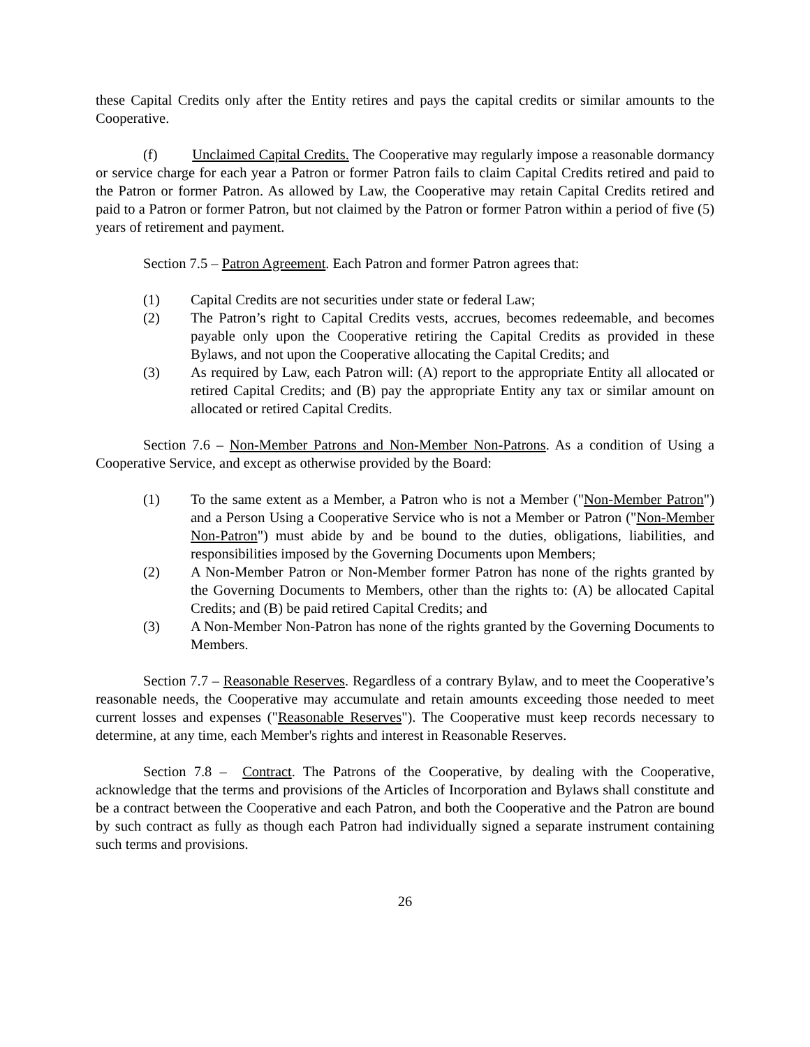these Capital Credits only after the Entity retires and pays the capital credits or similar amounts to the Cooperative.
(f) Unclaimed Capital Credits. The Cooperative may regularly impose a reasonable dormancy or service charge for each year a Patron or former Patron fails to claim Capital Credits retired and paid to the Patron or former Patron. As allowed by Law, the Cooperative may retain Capital Credits retired and paid to a Patron or former Patron, but not claimed by the Patron or former Patron within a period of five (5) years of retirement and payment.
Section 7.5 – Patron Agreement. Each Patron and former Patron agrees that:
(1) Capital Credits are not securities under state or federal Law;
(2) The Patron’s right to Capital Credits vests, accrues, becomes redeemable, and becomes payable only upon the Cooperative retiring the Capital Credits as provided in these Bylaws, and not upon the Cooperative allocating the Capital Credits; and
(3) As required by Law, each Patron will: (A) report to the appropriate Entity all allocated or retired Capital Credits; and (B) pay the appropriate Entity any tax or similar amount on allocated or retired Capital Credits.
Section 7.6 – Non-Member Patrons and Non-Member Non-Patrons. As a condition of Using a Cooperative Service, and except as otherwise provided by the Board:
(1) To the same extent as a Member, a Patron who is not a Member ("Non-Member Patron") and a Person Using a Cooperative Service who is not a Member or Patron ("Non-Member Non-Patron") must abide by and be bound to the duties, obligations, liabilities, and responsibilities imposed by the Governing Documents upon Members;
(2) A Non-Member Patron or Non-Member former Patron has none of the rights granted by the Governing Documents to Members, other than the rights to: (A) be allocated Capital Credits; and (B) be paid retired Capital Credits; and
(3) A Non-Member Non-Patron has none of the rights granted by the Governing Documents to Members.
Section 7.7 – Reasonable Reserves. Regardless of a contrary Bylaw, and to meet the Cooperative’s reasonable needs, the Cooperative may accumulate and retain amounts exceeding those needed to meet current losses and expenses ("Reasonable Reserves"). The Cooperative must keep records necessary to determine, at any time, each Member's rights and interest in Reasonable Reserves.
Section 7.8 – Contract. The Patrons of the Cooperative, by dealing with the Cooperative, acknowledge that the terms and provisions of the Articles of Incorporation and Bylaws shall constitute and be a contract between the Cooperative and each Patron, and both the Cooperative and the Patron are bound by such contract as fully as though each Patron had individually signed a separate instrument containing such terms and provisions.
26